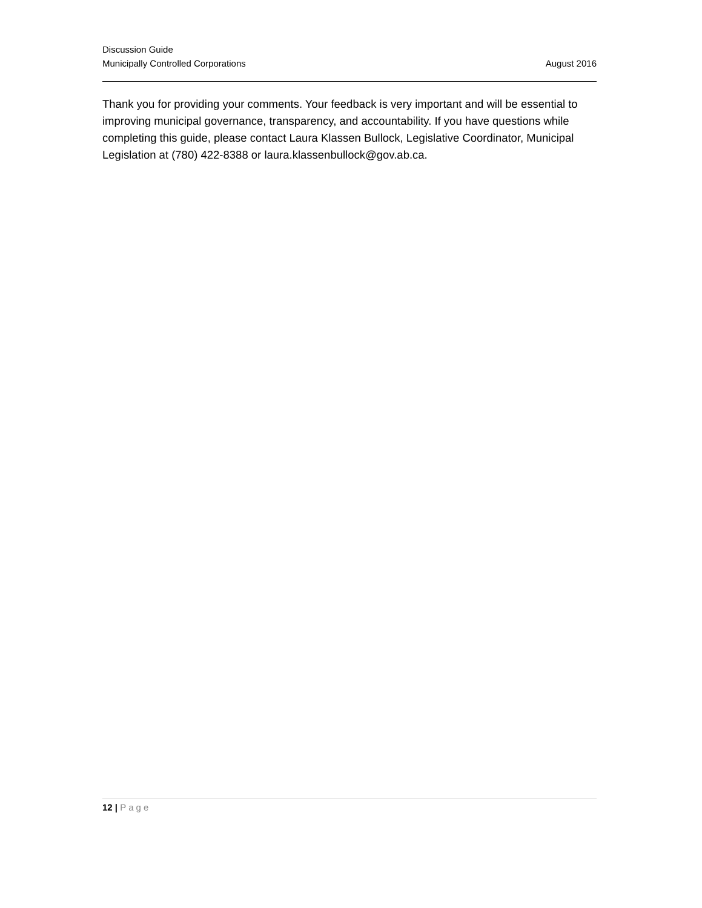Discussion Guide
Municipally Controlled Corporations August 2016
Thank you for providing your comments. Your feedback is very important and will be essential to improving municipal governance, transparency, and accountability. If you have questions while completing this guide, please contact Laura Klassen Bullock, Legislative Coordinator, Municipal Legislation at (780) 422-8388 or laura.klassenbullock@gov.ab.ca.
12 | Page